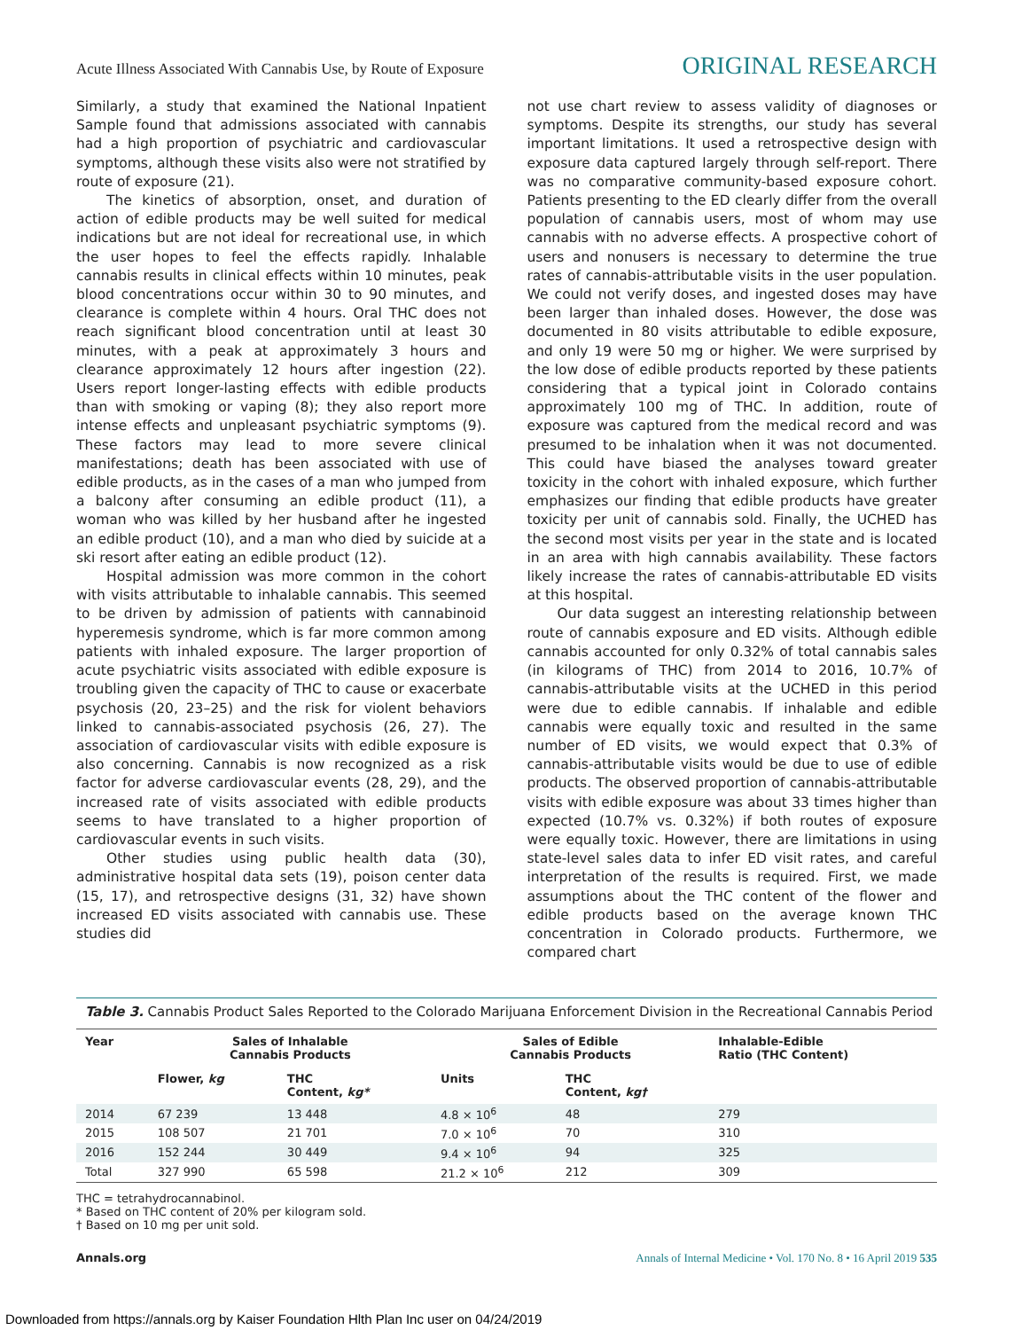Acute Illness Associated With Cannabis Use, by Route of Exposure ORIGINAL RESEARCH
Similarly, a study that examined the National Inpatient Sample found that admissions associated with cannabis had a high proportion of psychiatric and cardiovascular symptoms, although these visits also were not stratified by route of exposure (21).
The kinetics of absorption, onset, and duration of action of edible products may be well suited for medical indications but are not ideal for recreational use, in which the user hopes to feel the effects rapidly. Inhalable cannabis results in clinical effects within 10 minutes, peak blood concentrations occur within 30 to 90 minutes, and clearance is complete within 4 hours. Oral THC does not reach significant blood concentration until at least 30 minutes, with a peak at approximately 3 hours and clearance approximately 12 hours after ingestion (22). Users report longer-lasting effects with edible products than with smoking or vaping (8); they also report more intense effects and unpleasant psychiatric symptoms (9). These factors may lead to more severe clinical manifestations; death has been associated with use of edible products, as in the cases of a man who jumped from a balcony after consuming an edible product (11), a woman who was killed by her husband after he ingested an edible product (10), and a man who died by suicide at a ski resort after eating an edible product (12).
Hospital admission was more common in the cohort with visits attributable to inhalable cannabis. This seemed to be driven by admission of patients with cannabinoid hyperemesis syndrome, which is far more common among patients with inhaled exposure. The larger proportion of acute psychiatric visits associated with edible exposure is troubling given the capacity of THC to cause or exacerbate psychosis (20, 23–25) and the risk for violent behaviors linked to cannabis-associated psychosis (26, 27). The association of cardiovascular visits with edible exposure is also concerning. Cannabis is now recognized as a risk factor for adverse cardiovascular events (28, 29), and the increased rate of visits associated with edible products seems to have translated to a higher proportion of cardiovascular events in such visits.
Other studies using public health data (30), administrative hospital data sets (19), poison center data (15, 17), and retrospective designs (31, 32) have shown increased ED visits associated with cannabis use. These studies did
not use chart review to assess validity of diagnoses or symptoms. Despite its strengths, our study has several important limitations. It used a retrospective design with exposure data captured largely through self-report. There was no comparative community-based exposure cohort. Patients presenting to the ED clearly differ from the overall population of cannabis users, most of whom may use cannabis with no adverse effects. A prospective cohort of users and nonusers is necessary to determine the true rates of cannabis-attributable visits in the user population. We could not verify doses, and ingested doses may have been larger than inhaled doses. However, the dose was documented in 80 visits attributable to edible exposure, and only 19 were 50 mg or higher. We were surprised by the low dose of edible products reported by these patients considering that a typical joint in Colorado contains approximately 100 mg of THC. In addition, route of exposure was captured from the medical record and was presumed to be inhalation when it was not documented. This could have biased the analyses toward greater toxicity in the cohort with inhaled exposure, which further emphasizes our finding that edible products have greater toxicity per unit of cannabis sold. Finally, the UCHED has the second most visits per year in the state and is located in an area with high cannabis availability. These factors likely increase the rates of cannabis-attributable ED visits at this hospital.
Our data suggest an interesting relationship between route of cannabis exposure and ED visits. Although edible cannabis accounted for only 0.32% of total cannabis sales (in kilograms of THC) from 2014 to 2016, 10.7% of cannabis-attributable visits at the UCHED in this period were due to edible cannabis. If inhalable and edible cannabis were equally toxic and resulted in the same number of ED visits, we would expect that 0.3% of cannabis-attributable visits would be due to use of edible products. The observed proportion of cannabis-attributable visits with edible exposure was about 33 times higher than expected (10.7% vs. 0.32%) if both routes of exposure were equally toxic. However, there are limitations in using state-level sales data to infer ED visit rates, and careful interpretation of the results is required. First, we made assumptions about the THC content of the flower and edible products based on the average known THC concentration in Colorado products. Furthermore, we compared chart
Table 3. Cannabis Product Sales Reported to the Colorado Marijuana Enforcement Division in the Recreational Cannabis Period
| Year | Sales of Inhalable Cannabis Products | | Sales of Edible Cannabis Products | | Inhalable-Edible Ratio (THC Content) |
| --- | --- | --- | --- | --- | --- |
| | Flower, kg | THC Content, kg* | Units | THC Content, kg† | |
| 2014 | 67 239 | 13 448 | 4.8 × 10<sup>6</sup> | 48 | 279 |
| 2015 | 108 507 | 21 701 | 7.0 × 10<sup>6</sup> | 70 | 310 |
| 2016 | 152 244 | 30 449 | 9.4 × 10<sup>6</sup> | 94 | 325 |
| Total | 327 990 | 65 598 | 21.2 × 10<sup>6</sup> | 212 | 309 |
THC = tetrahydrocannabinol.
* Based on THC content of 20% per kilogram sold.
† Based on 10 mg per unit sold.
Annals.org Annals of Internal Medicine • Vol. 170 No. 8 • 16 April 2019 535
Downloaded from https://annals.org by Kaiser Foundation Hlth Plan Inc user on 04/24/2019